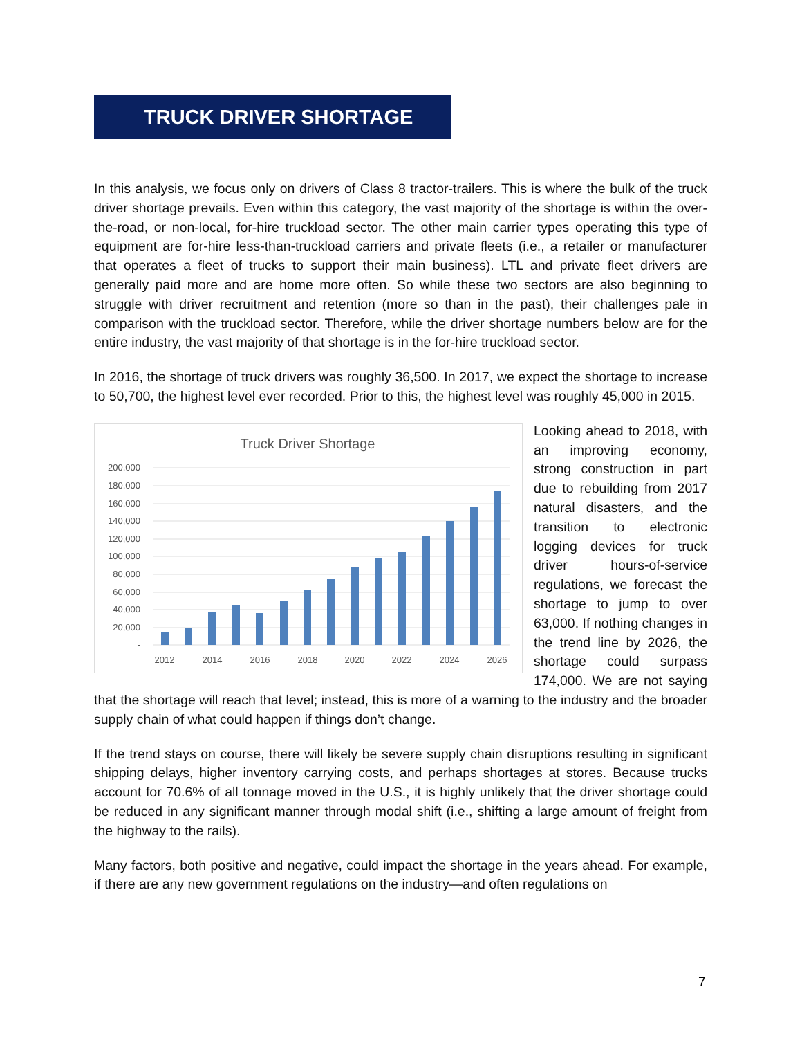TRUCK DRIVER SHORTAGE
In this analysis, we focus only on drivers of Class 8 tractor-trailers. This is where the bulk of the truck driver shortage prevails. Even within this category, the vast majority of the shortage is within the over-the-road, or non-local, for-hire truckload sector. The other main carrier types operating this type of equipment are for-hire less-than-truckload carriers and private fleets (i.e., a retailer or manufacturer that operates a fleet of trucks to support their main business). LTL and private fleet drivers are generally paid more and are home more often. So while these two sectors are also beginning to struggle with driver recruitment and retention (more so than in the past), their challenges pale in comparison with the truckload sector. Therefore, while the driver shortage numbers below are for the entire industry, the vast majority of that shortage is in the for-hire truckload sector.
In 2016, the shortage of truck drivers was roughly 36,500. In 2017, we expect the shortage to increase to 50,700, the highest level ever recorded. Prior to this, the highest level was roughly 45,000 in 2015.
Truck Driver Shortage
200,000
180,000
160,000
140,000
120,000
100,000
80,000
60,000
40,000
20,000
-
2012
2014
2016
2018
2020
2022
2024
2026
Looking ahead to 2018, with an improving economy, strong construction in part due to rebuilding from 2017 natural disasters, and the transition to electronic logging devices for truck driver hours-of-service regulations, we forecast the shortage to jump to over 63,000. If nothing changes in the trend line by 2026, the shortage could surpass 174,000. We are not saying that the shortage will reach that level; instead, this is more of a warning to the industry and the broader supply chain of what could happen if things don’t change.
If the trend stays on course, there will likely be severe supply chain disruptions resulting in significant shipping delays, higher inventory carrying costs, and perhaps shortages at stores. Because trucks account for 70.6% of all tonnage moved in the U.S., it is highly unlikely that the driver shortage could be reduced in any significant manner through modal shift (i.e., shifting a large amount of freight from the highway to the rails).
Many factors, both positive and negative, could impact the shortage in the years ahead. For example, if there are any new government regulations on the industry—and often regulations on
7